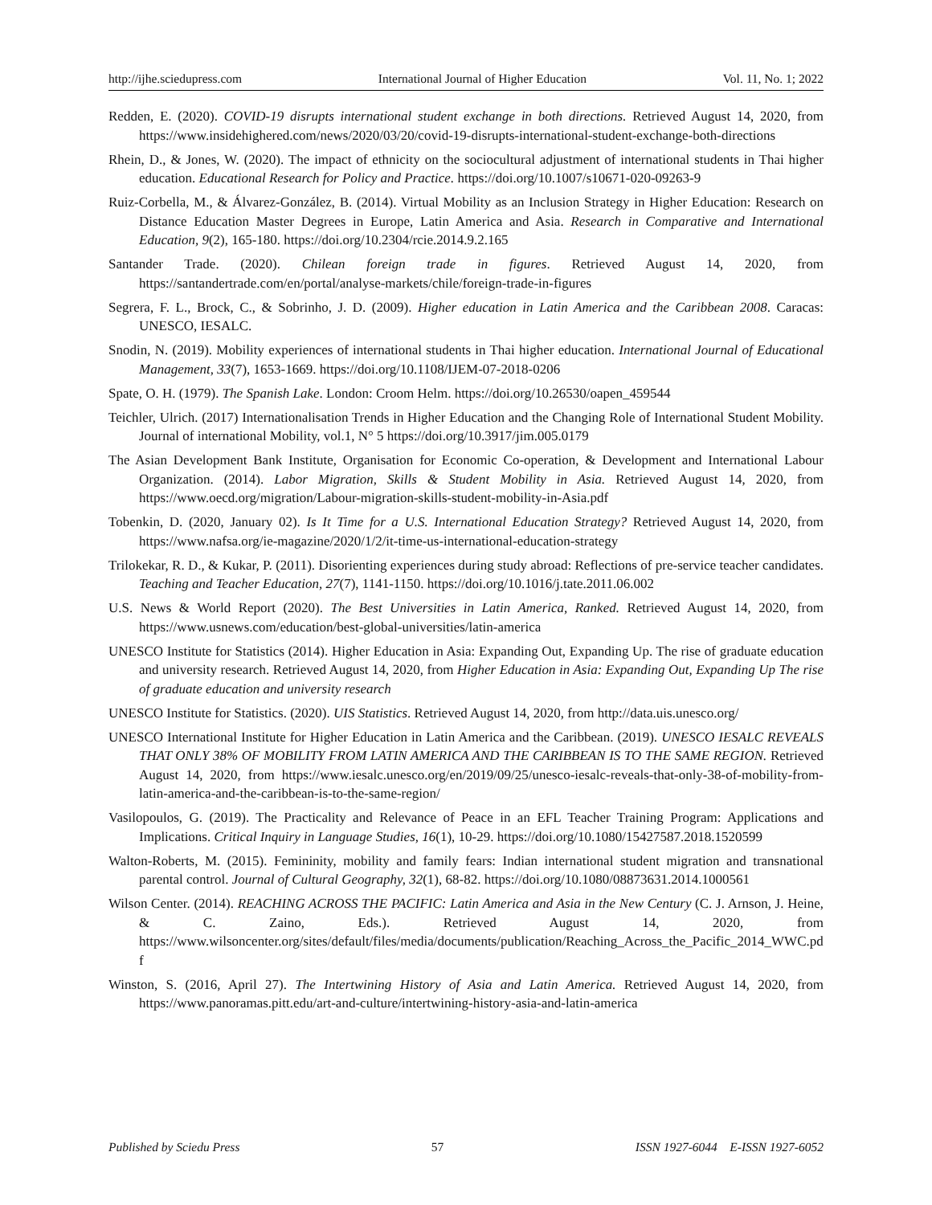http://ijhe.sciedupress.com International Journal of Higher Education Vol. 11, No. 1; 2022
Redden, E. (2020). COVID-19 disrupts international student exchange in both directions. Retrieved August 14, 2020, from https://www.insidehighered.com/news/2020/03/20/covid-19-disrupts-international-student-exchange-both-directions
Rhein, D., & Jones, W. (2020). The impact of ethnicity on the sociocultural adjustment of international students in Thai higher education. Educational Research for Policy and Practice. https://doi.org/10.1007/s10671-020-09263-9
Ruiz-Corbella, M., & Álvarez-González, B. (2014). Virtual Mobility as an Inclusion Strategy in Higher Education: Research on Distance Education Master Degrees in Europe, Latin America and Asia. Research in Comparative and International Education, 9(2), 165-180. https://doi.org/10.2304/rcie.2014.9.2.165
Santander Trade. (2020). Chilean foreign trade in figures. Retrieved August 14, 2020, from https://santandertrade.com/en/portal/analyse-markets/chile/foreign-trade-in-figures
Segrera, F. L., Brock, C., & Sobrinho, J. D. (2009). Higher education in Latin America and the Caribbean 2008. Caracas: UNESCO, IESALC.
Snodin, N. (2019). Mobility experiences of international students in Thai higher education. International Journal of Educational Management, 33(7), 1653-1669. https://doi.org/10.1108/IJEM-07-2018-0206
Spate, O. H. (1979). The Spanish Lake. London: Croom Helm. https://doi.org/10.26530/oapen_459544
Teichler, Ulrich. (2017) Internationalisation Trends in Higher Education and the Changing Role of International Student Mobility. Journal of international Mobility, vol.1, N° 5 https://doi.org/10.3917/jim.005.0179
The Asian Development Bank Institute, Organisation for Economic Co-operation, & Development and International Labour Organization. (2014). Labor Migration, Skills & Student Mobility in Asia. Retrieved August 14, 2020, from https://www.oecd.org/migration/Labour-migration-skills-student-mobility-in-Asia.pdf
Tobenkin, D. (2020, January 02). Is It Time for a U.S. International Education Strategy? Retrieved August 14, 2020, from https://www.nafsa.org/ie-magazine/2020/1/2/it-time-us-international-education-strategy
Trilokekar, R. D., & Kukar, P. (2011). Disorienting experiences during study abroad: Reflections of pre-service teacher candidates. Teaching and Teacher Education, 27(7), 1141-1150. https://doi.org/10.1016/j.tate.2011.06.002
U.S. News & World Report (2020). The Best Universities in Latin America, Ranked. Retrieved August 14, 2020, from https://www.usnews.com/education/best-global-universities/latin-america
UNESCO Institute for Statistics (2014). Higher Education in Asia: Expanding Out, Expanding Up. The rise of graduate education and university research. Retrieved August 14, 2020, from Higher Education in Asia: Expanding Out, Expanding Up The rise of graduate education and university research
UNESCO Institute for Statistics. (2020). UIS Statistics. Retrieved August 14, 2020, from http://data.uis.unesco.org/
UNESCO International Institute for Higher Education in Latin America and the Caribbean. (2019). UNESCO IESALC REVEALS THAT ONLY 38% OF MOBILITY FROM LATIN AMERICA AND THE CARIBBEAN IS TO THE SAME REGION. Retrieved August 14, 2020, from https://www.iesalc.unesco.org/en/2019/09/25/unesco-iesalc-reveals-that-only-38-of-mobility-from-latin-america-and-the-caribbean-is-to-the-same-region/
Vasilopoulos, G. (2019). The Practicality and Relevance of Peace in an EFL Teacher Training Program: Applications and Implications. Critical Inquiry in Language Studies, 16(1), 10-29. https://doi.org/10.1080/15427587.2018.1520599
Walton-Roberts, M. (2015). Femininity, mobility and family fears: Indian international student migration and transnational parental control. Journal of Cultural Geography, 32(1), 68-82. https://doi.org/10.1080/08873631.2014.1000561
Wilson Center. (2014). REACHING ACROSS THE PACIFIC: Latin America and Asia in the New Century (C. J. Arnson, J. Heine, & C. Zaino, Eds.). Retrieved August 14, 2020, from https://www.wilsoncenter.org/sites/default/files/media/documents/publication/Reaching_Across_the_Pacific_2014_WWC.pdf
Winston, S. (2016, April 27). The Intertwining History of Asia and Latin America. Retrieved August 14, 2020, from https://www.panoramas.pitt.edu/art-and-culture/intertwining-history-asia-and-latin-america
Published by Sciedu Press 57 ISSN 1927-6044 E-ISSN 1927-6052